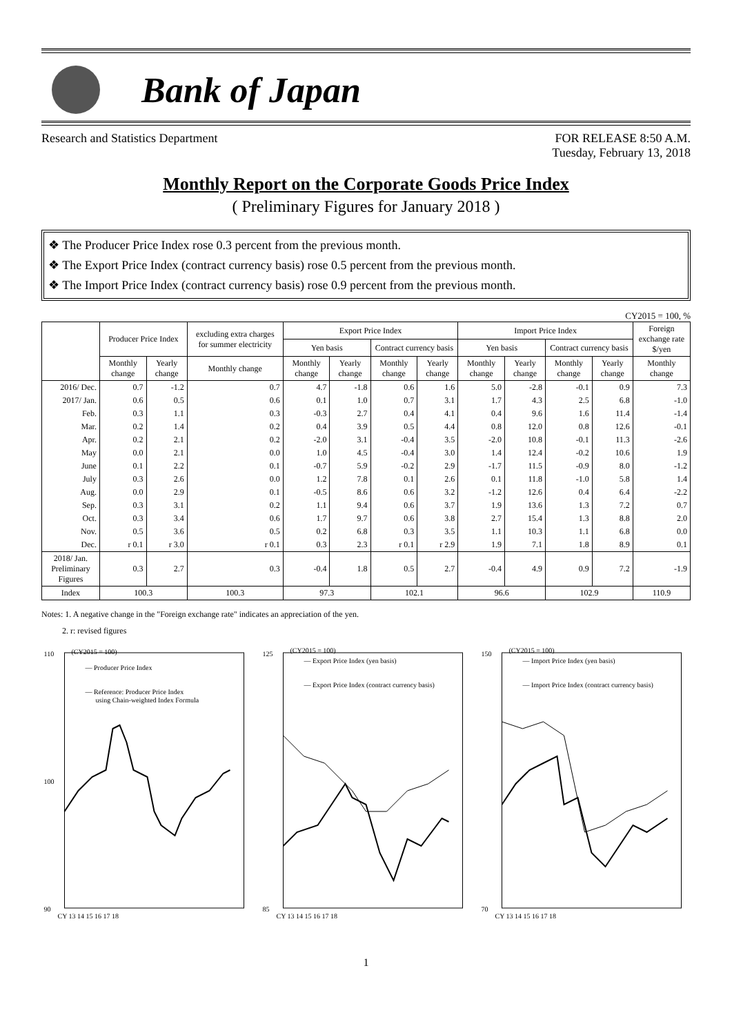Bank of Japan
Research and Statistics Department FOR RELEASE 8:50 A.M.
Tuesday, February 13, 2018
Monthly Report on the Corporate Goods Price Index
( Preliminary Figures for January 2018 )
❖ The Producer Price Index rose 0.3 percent from the previous month.
❖ The Export Price Index (contract currency basis) rose 0.5 percent from the previous month.
❖ The Import Price Index (contract currency basis) rose 0.9 percent from the previous month.
CY2015 = 100, %
| | Producer Price Index | | excluding extra charges for summer electricity | Export Price Index | | | | Import Price Index | | | | Foreign exchange rate $/yen |
| --- | --- | --- | --- | --- | --- | --- | --- | --- | --- | --- | --- | --- |
| | | | | Yen basis | | Contract currency basis | | Yen basis | | Contract currency basis | | |
| | Monthly change | Yearly change | Monthly change | Monthly change | Yearly change | Monthly change | Yearly change | Monthly change | Yearly change | Monthly change | Yearly change | Monthly change |
| 2016/ Dec. | 0.7 | -1.2 | 0.7 | 4.7 | -1.8 | 0.6 | 1.6 | 5.0 | -2.8 | -0.1 | 0.9 | 7.3 |
| 2017/ Jan. | 0.6 | 0.5 | 0.6 | 0.1 | 1.0 | 0.7 | 3.1 | 1.7 | 4.3 | 2.5 | 6.8 | -1.0 |
| Feb. | 0.3 | 1.1 | 0.3 | -0.3 | 2.7 | 0.4 | 4.1 | 0.4 | 9.6 | 1.6 | 11.4 | -1.4 |
| Mar. | 0.2 | 1.4 | 0.2 | 0.4 | 3.9 | 0.5 | 4.4 | 0.8 | 12.0 | 0.8 | 12.6 | -0.1 |
| Apr. | 0.2 | 2.1 | 0.2 | -2.0 | 3.1 | -0.4 | 3.5 | -2.0 | 10.8 | -0.1 | 11.3 | -2.6 |
| May | 0.0 | 2.1 | 0.0 | 1.0 | 4.5 | -0.4 | 3.0 | 1.4 | 12.4 | -0.2 | 10.6 | 1.9 |
| June | 0.1 | 2.2 | 0.1 | -0.7 | 5.9 | -0.2 | 2.9 | -1.7 | 11.5 | -0.9 | 8.0 | -1.2 |
| July | 0.3 | 2.6 | 0.0 | 1.2 | 7.8 | 0.1 | 2.6 | 0.1 | 11.8 | -1.0 | 5.8 | 1.4 |
| Aug. | 0.0 | 2.9 | 0.1 | -0.5 | 8.6 | 0.6 | 3.2 | -1.2 | 12.6 | 0.4 | 6.4 | -2.2 |
| Sep. | 0.3 | 3.1 | 0.2 | 1.1 | 9.4 | 0.6 | 3.7 | 1.9 | 13.6 | 1.3 | 7.2 | 0.7 |
| Oct. | 0.3 | 3.4 | 0.6 | 1.7 | 9.7 | 0.6 | 3.8 | 2.7 | 15.4 | 1.3 | 8.8 | 2.0 |
| Nov. | 0.5 | 3.6 | 0.5 | 0.2 | 6.8 | 0.3 | 3.5 | 1.1 | 10.3 | 1.1 | 6.8 | 0.0 |
| Dec. | r 0.1 | r 3.0 | r 0.1 | 0.3 | 2.3 | r 0.1 | r 2.9 | 1.9 | 7.1 | 1.8 | 8.9 | 0.1 |
| 2018/ Jan. Preliminary Figures | 0.3 | 2.7 | 0.3 | -0.4 | 1.8 | 0.5 | 2.7 | -0.4 | 4.9 | 0.9 | 7.2 | -1.9 |
| Index | 100.3 | | 100.3 | 97.3 | | 102.1 | | 96.6 | | 102.9 | | 110.9 |
Notes: 1. A negative change in the "Foreign exchange rate" indicates an appreciation of the yen.
2. r: revised figures
(CY2015 = 100)
— Producer Price Index
— Reference: Producer Price Index
using Chain-weighted Index Formula
110
90
100
CY 13 14 15 16 17 18
(CY2015 = 100)
— Export Price Index (yen basis)
— Export Price Index (contract currency basis)
125
85
CY 13 14 15 16 17 18
(CY2015 = 100)
— Import Price Index (yen basis)
— Import Price Index (contract currency basis)
150
70
CY 13 14 15 16 17 18
1